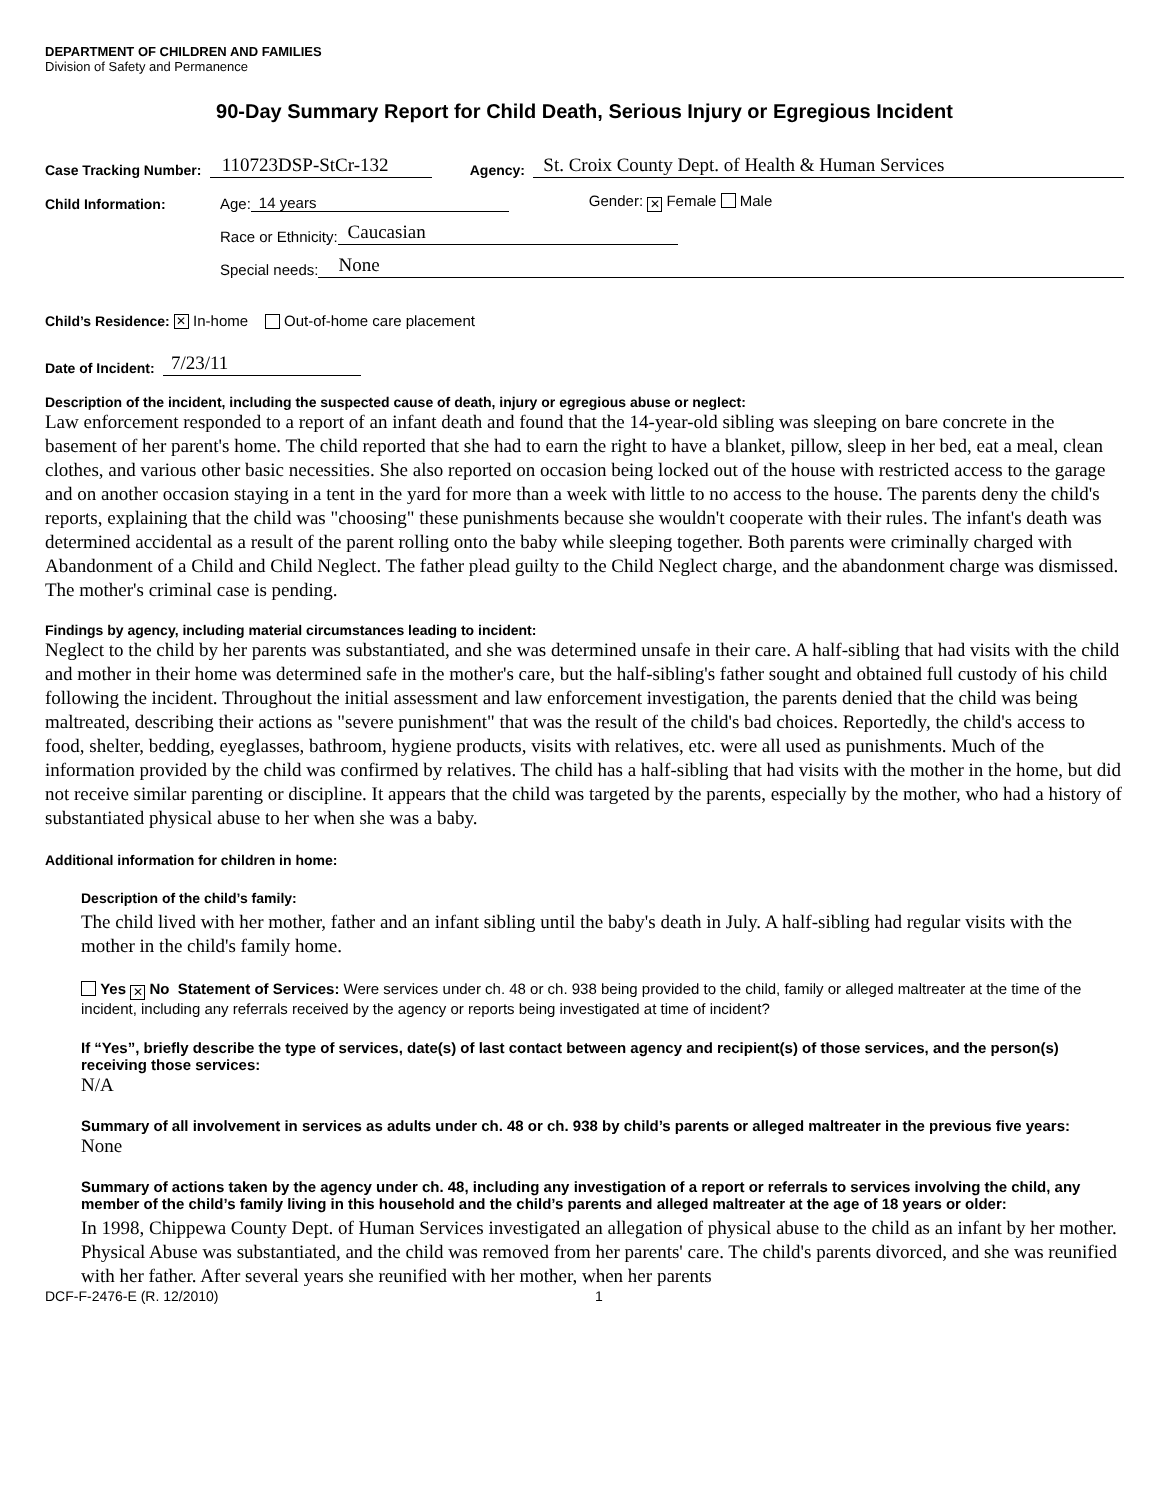DEPARTMENT OF CHILDREN AND FAMILIES
Division of Safety and Permanence
90-Day Summary Report for Child Death, Serious Injury or Egregious Incident
Case Tracking Number: 110723DSP-StCr-132 Agency: St. Croix County Dept. of Health & Human Services
Child Information: Age: 14 years Gender: ✕ Female Male
Race or Ethnicity: Caucasian
Special needs: None
Child’s Residence: ✕ In-home Out-of-home care placement
Date of Incident: 7/23/11
Description of the incident, including the suspected cause of death, injury or egregious abuse or neglect:
Law enforcement responded to a report of an infant death and found that the 14-year-old sibling was sleeping on bare concrete in the basement of her parent's home. The child reported that she had to earn the right to have a blanket, pillow, sleep in her bed, eat a meal, clean clothes, and various other basic necessities. She also reported on occasion being locked out of the house with restricted access to the garage and on another occasion staying in a tent in the yard for more than a week with little to no access to the house. The parents deny the child's reports, explaining that the child was "choosing" these punishments because she wouldn't cooperate with their rules. The infant's death was determined accidental as a result of the parent rolling onto the baby while sleeping together. Both parents were criminally charged with Abandonment of a Child and Child Neglect. The father plead guilty to the Child Neglect charge, and the abandonment charge was dismissed. The mother's criminal case is pending.
Findings by agency, including material circumstances leading to incident:
Neglect to the child by her parents was substantiated, and she was determined unsafe in their care. A half-sibling that had visits with the child and mother in their home was determined safe in the mother's care, but the half-sibling's father sought and obtained full custody of his child following the incident. Throughout the initial assessment and law enforcement investigation, the parents denied that the child was being maltreated, describing their actions as "severe punishment" that was the result of the child's bad choices. Reportedly, the child's access to food, shelter, bedding, eyeglasses, bathroom, hygiene products, visits with relatives, etc. were all used as punishments. Much of the information provided by the child was confirmed by relatives. The child has a half-sibling that had visits with the mother in the home, but did not receive similar parenting or discipline. It appears that the child was targeted by the parents, especially by the mother, who had a history of substantiated physical abuse to her when she was a baby.
Additional information for children in home:
Description of the child’s family:
The child lived with her mother, father and an infant sibling until the baby's death in July. A half-sibling had regular visits with the mother in the child's family home.
Yes ✕ No Statement of Services: Were services under ch. 48 or ch. 938 being provided to the child, family or alleged maltreater at the time of the incident, including any referrals received by the agency or reports being investigated at time of incident?
If “Yes”, briefly describe the type of services, date(s) of last contact between agency and recipient(s) of those services, and the person(s) receiving those services:
N/A
Summary of all involvement in services as adults under ch. 48 or ch. 938 by child’s parents or alleged maltreater in the previous five years:
None
Summary of actions taken by the agency under ch. 48, including any investigation of a report or referrals to services involving the child, any member of the child’s family living in this household and the child’s parents and alleged maltreater at the age of 18 years or older:
In 1998, Chippewa County Dept. of Human Services investigated an allegation of physical abuse to the child as an infant by her mother. Physical Abuse was substantiated, and the child was removed from her parents' care. The child's parents divorced, and she was reunified with her father. After several years she reunified with her mother, when her parents
DCF-F-2476-E (R. 12/2010) 1